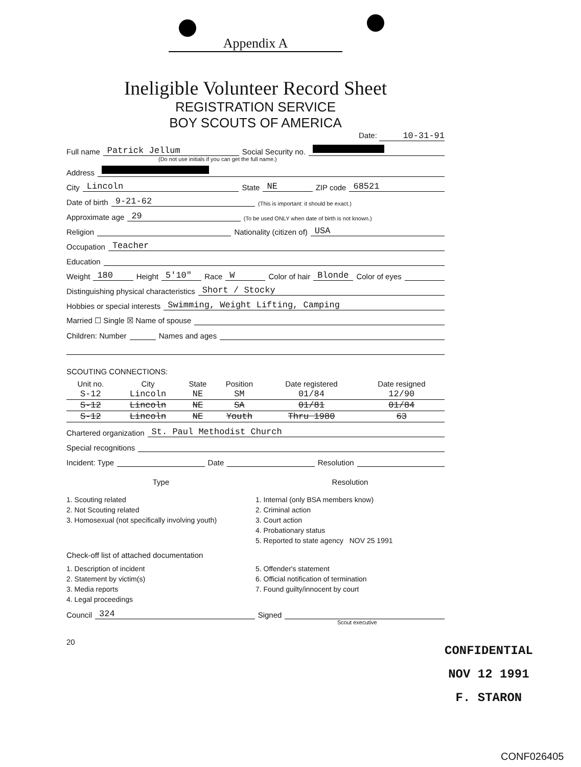Appendix A
Ineligible Volunteer Record Sheet
REGISTRATION SERVICE
BOY SCOUTS OF AMERICA
Date: 10-31-91
Full name Patrick Jellum Social Security no.
(Do not use initials if you can get the full name.)
Address
City Lincoln State NE ZIP code 68521
Date of birth 9-21-62 (This is important: it should be exact.)
Approximate age 29 (To be used ONLY when date of birth is not known.)
Religion Nationality (citizen of) USA
Occupation Teacher
Education
Weight 180 Height 5'10" Race W Color of hair Blonde Color of eyes
Distinguishing physical characteristics Short / Stocky
Hobbies or special interests Swimming, Weight Lifting, Camping
Married ☐ Single ☒ Name of spouse
Children: Number Names and ages
SCOUTING CONNECTIONS:
| Unit no. | City | State | Position | Date registered | Date resigned |
| --- | --- | --- | --- | --- | --- |
| S-12 | Lincoln | NE | SM | 01/84 | 12/90 |
| S-12 | Lincoln | NE | SA | 01/81 | 01/84 |
| S-12 | Lincoln | NE | Youth | Thru 1980 | 63 |
Chartered organization St. Paul Methodist Church
Special recognitions
Incident: Type Date Resolution
Type Resolution
1. Scouting related
2. Not Scouting related
3. Homosexual (not specifically involving youth)
1. Internal (only BSA members know)
2. Criminal action
3. Court action
4. Probationary status
5. Reported to state agency NOV 25 1991
Check-off list of attached documentation
1. Description of incident
2. Statement by victim(s)
3. Media reports
4. Legal proceedings
5. Offender's statement
6. Official notification of termination
7. Found guilty/innocent by court
Council 324 Signed
Scout executive
20
CONFIDENTIAL
NOV 12 1991
F. STARON
CONF026405